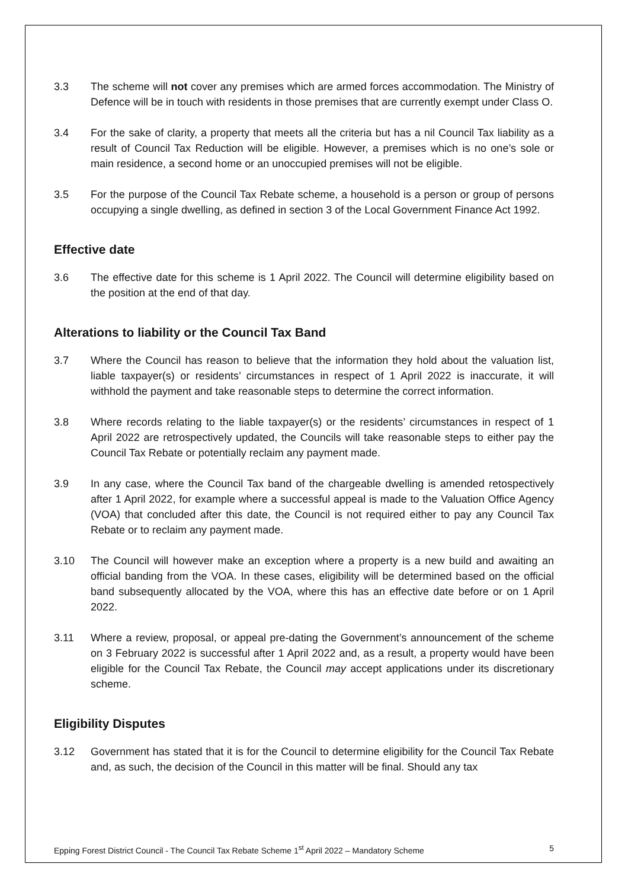3.3 The scheme will not cover any premises which are armed forces accommodation. The Ministry of Defence will be in touch with residents in those premises that are currently exempt under Class O.
3.4 For the sake of clarity, a property that meets all the criteria but has a nil Council Tax liability as a result of Council Tax Reduction will be eligible. However, a premises which is no one’s sole or main residence, a second home or an unoccupied premises will not be eligible.
3.5 For the purpose of the Council Tax Rebate scheme, a household is a person or group of persons occupying a single dwelling, as defined in section 3 of the Local Government Finance Act 1992.
Effective date
3.6 The effective date for this scheme is 1 April 2022. The Council will determine eligibility based on the position at the end of that day.
Alterations to liability or the Council Tax Band
3.7 Where the Council has reason to believe that the information they hold about the valuation list, liable taxpayer(s) or residents’ circumstances in respect of 1 April 2022 is inaccurate, it will withhold the payment and take reasonable steps to determine the correct information.
3.8 Where records relating to the liable taxpayer(s) or the residents’ circumstances in respect of 1 April 2022 are retrospectively updated, the Councils will take reasonable steps to either pay the Council Tax Rebate or potentially reclaim any payment made.
3.9 In any case, where the Council Tax band of the chargeable dwelling is amended retospectively after 1 April 2022, for example where a successful appeal is made to the Valuation Office Agency (VOA) that concluded after this date, the Council is not required either to pay any Council Tax Rebate or to reclaim any payment made.
3.10 The Council will however make an exception where a property is a new build and awaiting an official banding from the VOA. In these cases, eligibility will be determined based on the official band subsequently allocated by the VOA, where this has an effective date before or on 1 April 2022.
3.11 Where a review, proposal, or appeal pre-dating the Government’s announcement of the scheme on 3 February 2022 is successful after 1 April 2022 and, as a result, a property would have been eligible for the Council Tax Rebate, the Council may accept applications under its discretionary scheme.
Eligibility Disputes
3.12 Government has stated that it is for the Council to determine eligibility for the Council Tax Rebate and, as such, the decision of the Council in this matter will be final. Should any tax
Epping Forest District Council - The Council Tax Rebate Scheme 1<sup>st</sup> April 2022 – Mandatory Scheme 5